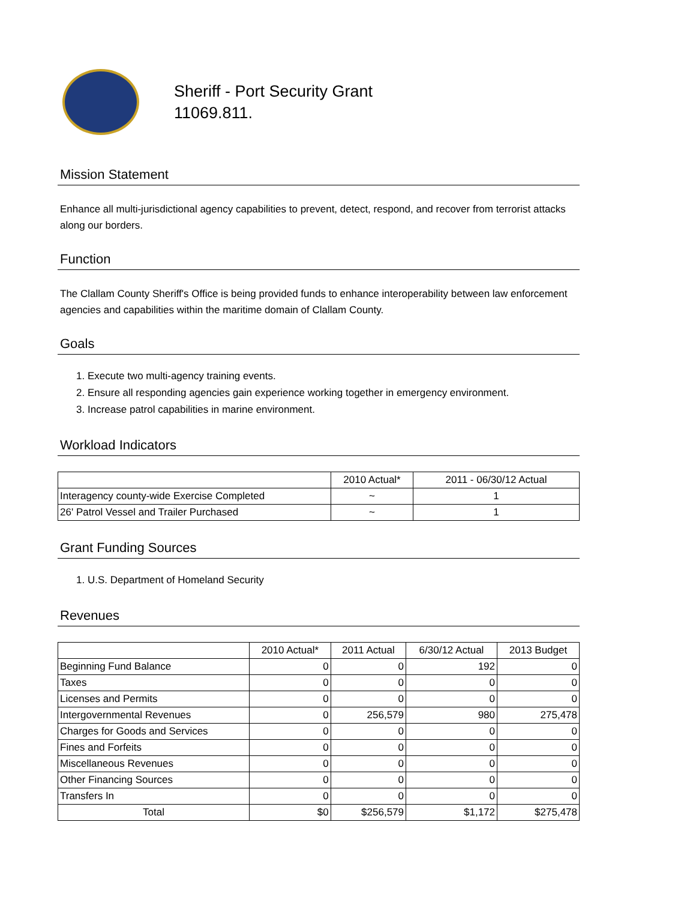Sheriff - Port Security Grant
11069.811.
Mission Statement
Enhance all multi-jurisdictional agency capabilities to prevent, detect, respond, and recover from terrorist attacks along our borders.
Function
The Clallam County Sheriff's Office is being provided funds to enhance interoperability between law enforcement agencies and capabilities within the maritime domain of Clallam County.
Goals
1. Execute two multi-agency training events.
2. Ensure all responding agencies gain experience working together in emergency environment.
3. Increase patrol capabilities in marine environment.
Workload Indicators
| | 2010 Actual* | 2011 - 06/30/12 Actual |
| --- | --- | --- |
| Interagency county-wide Exercise Completed | ~ | 1 |
| 26' Patrol Vessel and Trailer Purchased | ~ | 1 |
Grant Funding Sources
1. U.S. Department of Homeland Security
Revenues
| | 2010 Actual* | 2011 Actual | 6/30/12 Actual | 2013 Budget |
| --- | --- | --- | --- | --- |
| Beginning Fund Balance | 0 | 0 | 192 | 0 |
| Taxes | 0 | 0 | 0 | 0 |
| Licenses and Permits | 0 | 0 | 0 | 0 |
| Intergovernmental Revenues | 0 | 256,579 | 980 | 275,478 |
| Charges for Goods and Services | 0 | 0 | 0 | 0 |
| Fines and Forfeits | 0 | 0 | 0 | 0 |
| Miscellaneous Revenues | 0 | 0 | 0 | 0 |
| Other Financing Sources | 0 | 0 | 0 | 0 |
| Transfers In | 0 | 0 | 0 | 0 |
| Total | $0 | $256,579 | $1,172 | $275,478 |